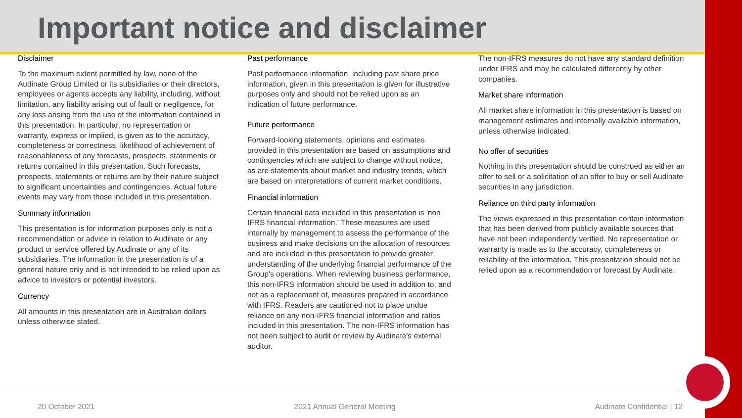Important notice and disclaimer
Disclaimer
To the maximum extent permitted by law, none of the Audinate Group Limited or its subsidiaries or their directors, employees or agents accepts any liability, including, without limitation, any liability arising out of fault or negligence, for any loss arising from the use of the information contained in this presentation. In particular, no representation or warranty, express or implied, is given as to the accuracy, completeness or correctness, likelihood of achievement of reasonableness of any forecasts, prospects, statements or returns contained in this presentation. Such forecasts, prospects, statements or returns are by their nature subject to significant uncertainties and contingencies. Actual future events may vary from those included in this presentation.
Summary information
This presentation is for information purposes only is not a recommendation or advice in relation to Audinate or any product or service offered by Audinate or any of its subsidiaries. The information in the presentation is of a general nature only and is not intended to be relied upon as advice to investors or potential investors.
Currency
All amounts in this presentation are in Australian dollars unless otherwise stated.
Past performance
Past performance information, including past share price information, given in this presentation is given for illustrative purposes only and should not be relied upon as an indication of future performance.
Future performance
Forward-looking statements, opinions and estimates provided in this presentation are based on assumptions and contingencies which are subject to change without notice, as are statements about market and industry trends, which are based on interpretations of current market conditions.
Financial information
Certain financial data included in this presentation is 'non IFRS financial information.' These measures are used internally by management to assess the performance of the business and make decisions on the allocation of resources and are included in this presentation to provide greater understanding of the underlying financial performance of the Group's operations. When reviewing business performance, this non-IFRS information should be used in addition to, and not as a replacement of, measures prepared in accordance with IFRS. Readers are cautioned not to place undue reliance on any non-IFRS financial information and ratios included in this presentation. The non-IFRS information has not been subject to audit or review by Audinate's external auditor.
The non-IFRS measures do not have any standard definition under IFRS and may be calculated differently by other companies.
Market share information
All market share information in this presentation is based on management estimates and internally available information, unless otherwise indicated.
No offer of securities
Nothing in this presentation should be construed as either an offer to sell or a solicitation of an offer to buy or sell Audinate securities in any jurisdiction.
Reliance on third party information
The views expressed in this presentation contain information that has been derived from publicly available sources that have not been independently verified. No representation or warranty is made as to the accuracy, completeness or reliability of the information. This presentation should not be relied upon as a recommendation or forecast by Audinate.
20 October 2021 2021 Annual General Meeting Audinate Confidential | 12